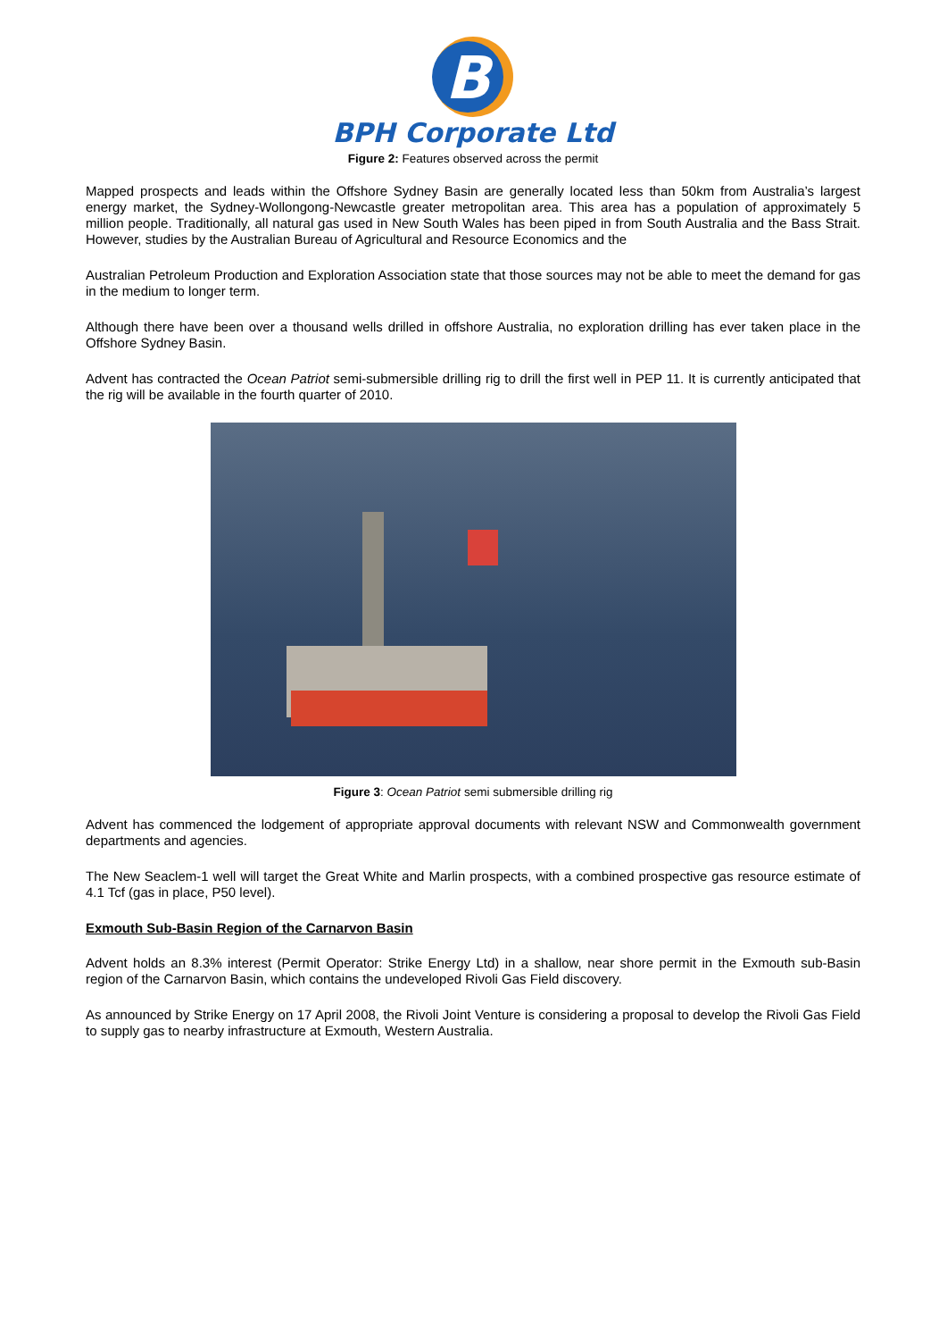B
BPH Corporate Ltd
Figure 2: Features observed across the permit
Mapped prospects and leads within the Offshore Sydney Basin are generally located less than 50km from Australia’s largest energy market, the Sydney-Wollongong-Newcastle greater metropolitan area. This area has a population of approximately 5 million people. Traditionally, all natural gas used in New South Wales has been piped in from South Australia and the Bass Strait. However, studies by the Australian Bureau of Agricultural and Resource Economics and the
Australian Petroleum Production and Exploration Association state that those sources may not be able to meet the demand for gas in the medium to longer term.
Although there have been over a thousand wells drilled in offshore Australia, no exploration drilling has ever taken place in the Offshore Sydney Basin.
Advent has contracted the Ocean Patriot semi-submersible drilling rig to drill the first well in PEP 11. It is currently anticipated that the rig will be available in the fourth quarter of 2010.
Figure 3: Ocean Patriot semi submersible drilling rig
Advent has commenced the lodgement of appropriate approval documents with relevant NSW and Commonwealth government departments and agencies.
The New Seaclem-1 well will target the Great White and Marlin prospects, with a combined prospective gas resource estimate of 4.1 Tcf (gas in place, P50 level).
Exmouth Sub-Basin Region of the Carnarvon Basin
Advent holds an 8.3% interest (Permit Operator: Strike Energy Ltd) in a shallow, near shore permit in the Exmouth sub-Basin region of the Carnarvon Basin, which contains the undeveloped Rivoli Gas Field discovery.
As announced by Strike Energy on 17 April 2008, the Rivoli Joint Venture is considering a proposal to develop the Rivoli Gas Field to supply gas to nearby infrastructure at Exmouth, Western Australia.